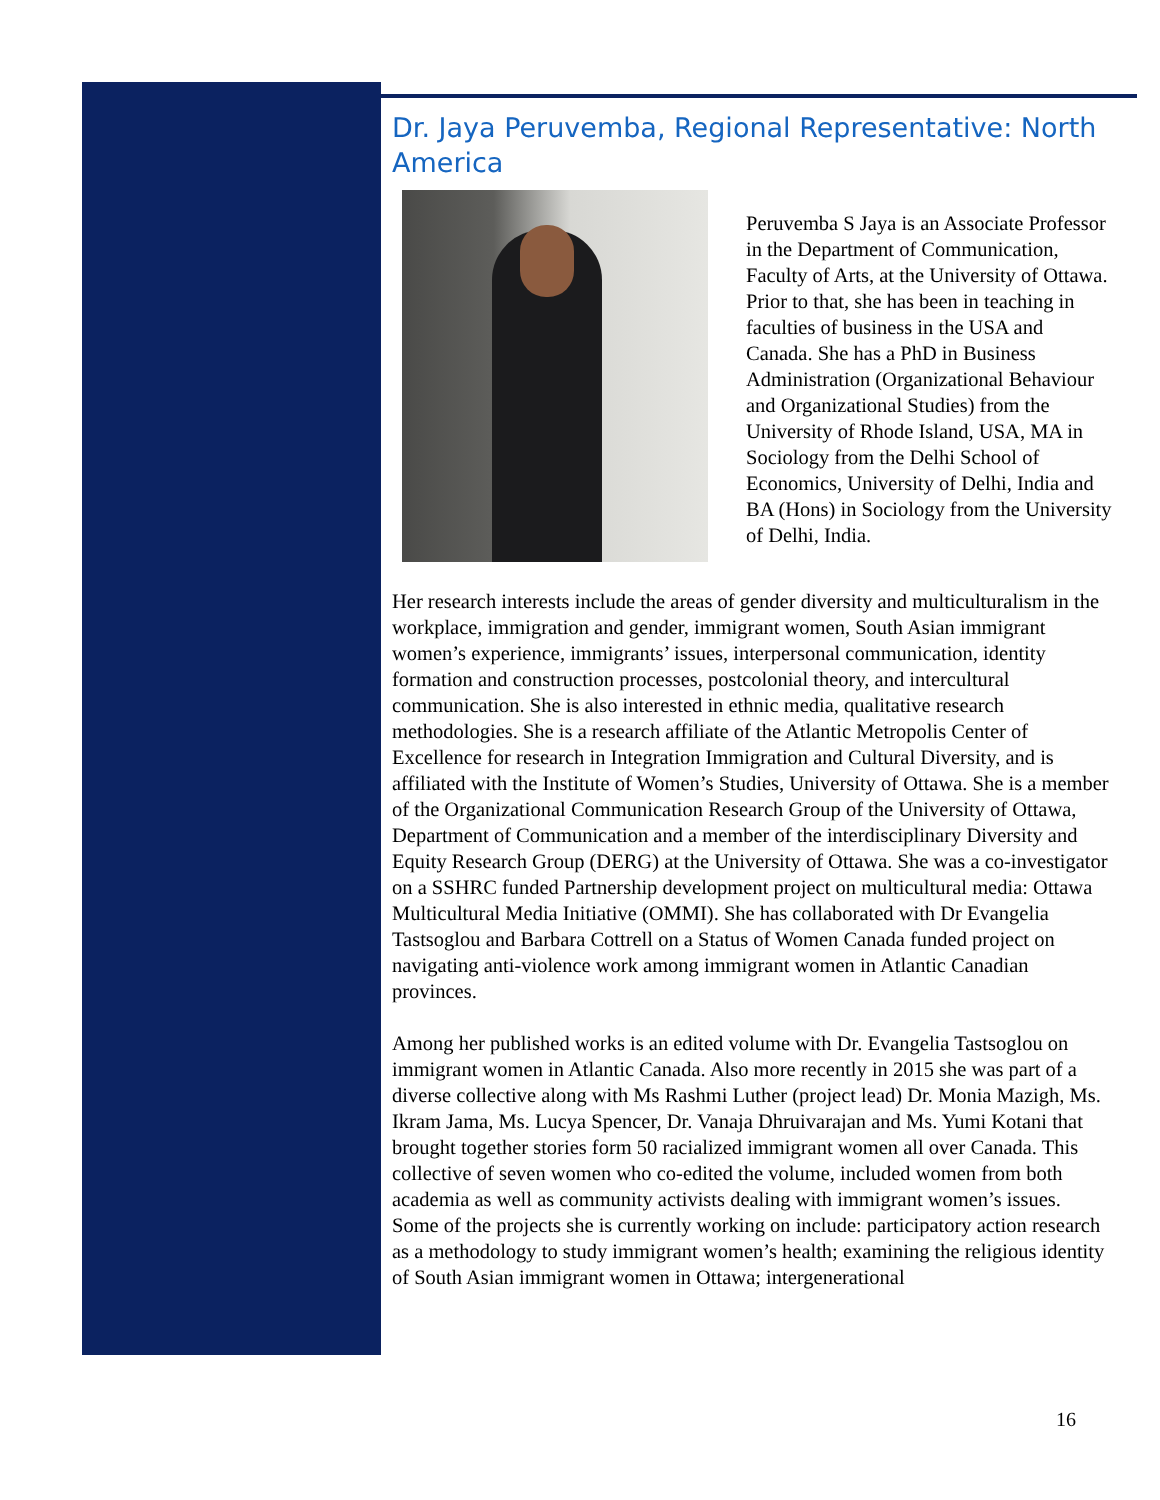Dr. Jaya Peruvemba, Regional Representative: North America
Peruvemba S Jaya is an Associate Professor in the Department of Communication, Faculty of Arts, at the University of Ottawa. Prior to that, she has been in teaching in faculties of business in the USA and Canada. She has a PhD in Business Administration (Organizational Behaviour and Organizational Studies) from the University of Rhode Island, USA, MA in Sociology from the Delhi School of Economics, University of Delhi, India and BA (Hons) in Sociology from the University of Delhi, India.
Her research interests include the areas of gender diversity and multiculturalism in the workplace, immigration and gender, immigrant women, South Asian immigrant women’s experience, immigrants’ issues, interpersonal communication, identity formation and construction processes, postcolonial theory, and intercultural communication. She is also interested in ethnic media, qualitative research methodologies. She is a research affiliate of the Atlantic Metropolis Center of Excellence for research in Integration Immigration and Cultural Diversity, and is affiliated with the Institute of Women’s Studies, University of Ottawa. She is a member of the Organizational Communication Research Group of the University of Ottawa, Department of Communication and a member of the interdisciplinary Diversity and Equity Research Group (DERG) at the University of Ottawa. She was a co-investigator on a SSHRC funded Partnership development project on multicultural media: Ottawa Multicultural Media Initiative (OMMI). She has collaborated with Dr Evangelia Tastsoglou and Barbara Cottrell on a Status of Women Canada funded project on navigating anti-violence work among immigrant women in Atlantic Canadian provinces.
Among her published works is an edited volume with Dr. Evangelia Tastsoglou on immigrant women in Atlantic Canada. Also more recently in 2015 she was part of a diverse collective along with Ms Rashmi Luther (project lead) Dr. Monia Mazigh, Ms. Ikram Jama, Ms. Lucya Spencer, Dr. Vanaja Dhruivarajan and Ms. Yumi Kotani that brought together stories form 50 racialized immigrant women all over Canada. This collective of seven women who co-edited the volume, included women from both academia as well as community activists dealing with immigrant women’s issues. Some of the projects she is currently working on include: participatory action research as a methodology to study immigrant women’s health; examining the religious identity of South Asian immigrant women in Ottawa; intergenerational
16